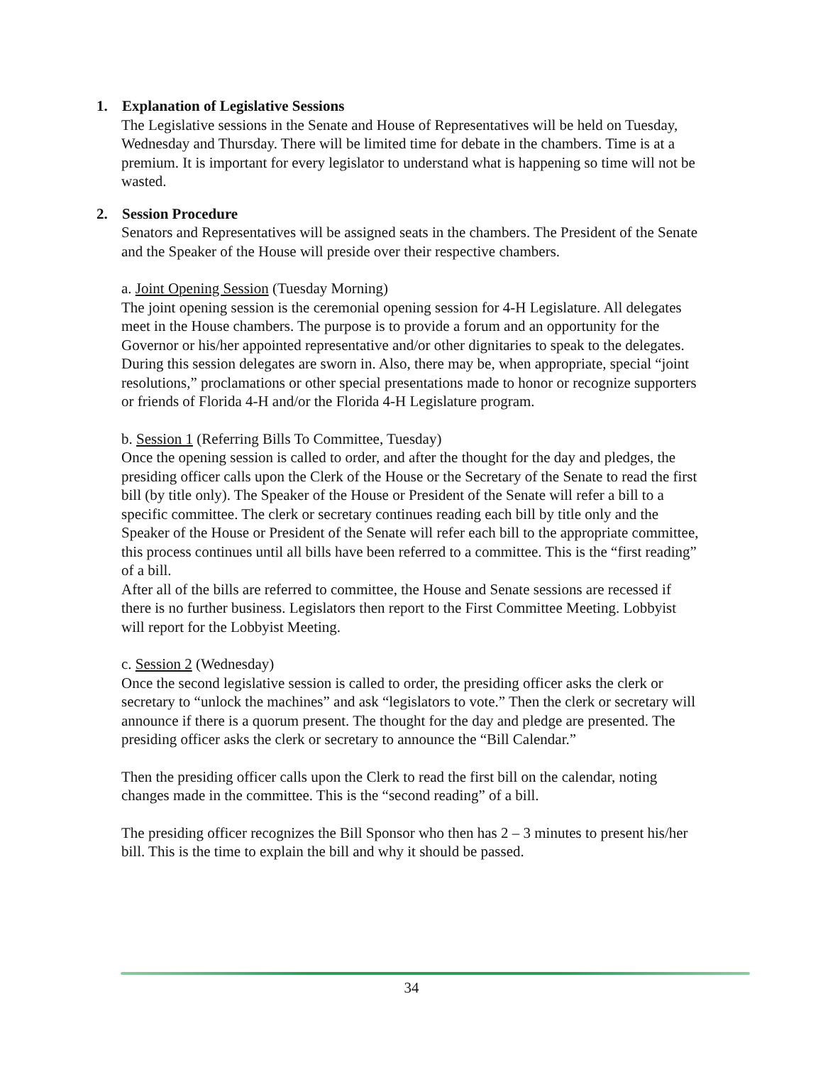1. Explanation of Legislative Sessions
The Legislative sessions in the Senate and House of Representatives will be held on Tuesday, Wednesday and Thursday. There will be limited time for debate in the chambers. Time is at a premium. It is important for every legislator to understand what is happening so time will not be wasted.
2. Session Procedure
Senators and Representatives will be assigned seats in the chambers. The President of the Senate and the Speaker of the House will preside over their respective chambers.
a. Joint Opening Session (Tuesday Morning)
The joint opening session is the ceremonial opening session for 4-H Legislature. All delegates meet in the House chambers. The purpose is to provide a forum and an opportunity for the Governor or his/her appointed representative and/or other dignitaries to speak to the delegates. During this session delegates are sworn in. Also, there may be, when appropriate, special “joint resolutions,” proclamations or other special presentations made to honor or recognize supporters or friends of Florida 4-H and/or the Florida 4-H Legislature program.
b. Session 1 (Referring Bills To Committee, Tuesday)
Once the opening session is called to order, and after the thought for the day and pledges, the presiding officer calls upon the Clerk of the House or the Secretary of the Senate to read the first bill (by title only). The Speaker of the House or President of the Senate will refer a bill to a specific committee. The clerk or secretary continues reading each bill by title only and the Speaker of the House or President of the Senate will refer each bill to the appropriate committee, this process continues until all bills have been referred to a committee. This is the “first reading” of a bill.
After all of the bills are referred to committee, the House and Senate sessions are recessed if there is no further business. Legislators then report to the First Committee Meeting. Lobbyist will report for the Lobbyist Meeting.
c. Session 2 (Wednesday)
Once the second legislative session is called to order, the presiding officer asks the clerk or secretary to “unlock the machines” and ask “legislators to vote.” Then the clerk or secretary will announce if there is a quorum present. The thought for the day and pledge are presented. The presiding officer asks the clerk or secretary to announce the “Bill Calendar.”
Then the presiding officer calls upon the Clerk to read the first bill on the calendar, noting changes made in the committee. This is the “second reading” of a bill.
The presiding officer recognizes the Bill Sponsor who then has 2 – 3 minutes to present his/her bill. This is the time to explain the bill and why it should be passed.
34